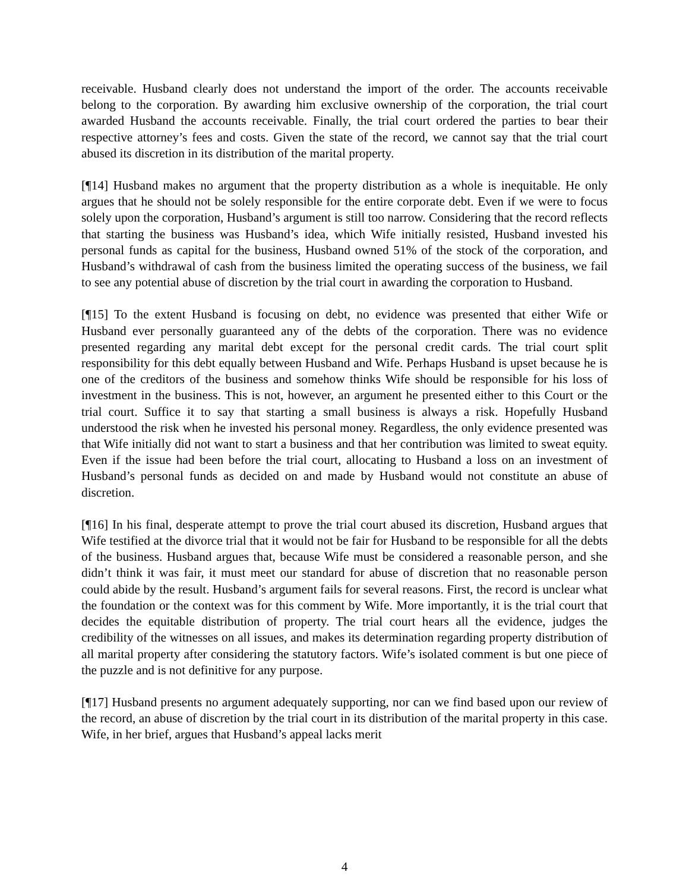receivable. Husband clearly does not understand the import of the order. The accounts receivable belong to the corporation. By awarding him exclusive ownership of the corporation, the trial court awarded Husband the accounts receivable. Finally, the trial court ordered the parties to bear their respective attorney’s fees and costs. Given the state of the record, we cannot say that the trial court abused its discretion in its distribution of the marital property.
[¶14] Husband makes no argument that the property distribution as a whole is inequitable. He only argues that he should not be solely responsible for the entire corporate debt. Even if we were to focus solely upon the corporation, Husband’s argument is still too narrow. Considering that the record reflects that starting the business was Husband’s idea, which Wife initially resisted, Husband invested his personal funds as capital for the business, Husband owned 51% of the stock of the corporation, and Husband’s withdrawal of cash from the business limited the operating success of the business, we fail to see any potential abuse of discretion by the trial court in awarding the corporation to Husband.
[¶15] To the extent Husband is focusing on debt, no evidence was presented that either Wife or Husband ever personally guaranteed any of the debts of the corporation. There was no evidence presented regarding any marital debt except for the personal credit cards. The trial court split responsibility for this debt equally between Husband and Wife. Perhaps Husband is upset because he is one of the creditors of the business and somehow thinks Wife should be responsible for his loss of investment in the business. This is not, however, an argument he presented either to this Court or the trial court. Suffice it to say that starting a small business is always a risk. Hopefully Husband understood the risk when he invested his personal money. Regardless, the only evidence presented was that Wife initially did not want to start a business and that her contribution was limited to sweat equity. Even if the issue had been before the trial court, allocating to Husband a loss on an investment of Husband’s personal funds as decided on and made by Husband would not constitute an abuse of discretion.
[¶16] In his final, desperate attempt to prove the trial court abused its discretion, Husband argues that Wife testified at the divorce trial that it would not be fair for Husband to be responsible for all the debts of the business. Husband argues that, because Wife must be considered a reasonable person, and she didn’t think it was fair, it must meet our standard for abuse of discretion that no reasonable person could abide by the result. Husband’s argument fails for several reasons. First, the record is unclear what the foundation or the context was for this comment by Wife. More importantly, it is the trial court that decides the equitable distribution of property. The trial court hears all the evidence, judges the credibility of the witnesses on all issues, and makes its determination regarding property distribution of all marital property after considering the statutory factors. Wife’s isolated comment is but one piece of the puzzle and is not definitive for any purpose.
[¶17] Husband presents no argument adequately supporting, nor can we find based upon our review of the record, an abuse of discretion by the trial court in its distribution of the marital property in this case. Wife, in her brief, argues that Husband’s appeal lacks merit
4